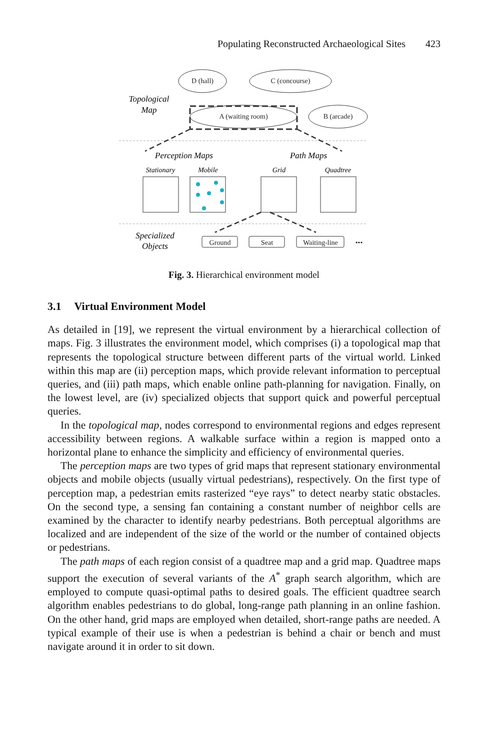Populating Reconstructed Archaeological Sites 423
D (hall)
C (concourse)
A (waiting room)
B (arcade)
Ground
Seat
Waiting-line
•••
Topological
Map
Perception Maps
Path Maps
Specialized
Objects
Stationary
Mobile
Grid
Quadtree
Fig. 3. Hierarchical environment model
3.1 Virtual Environment Model
As detailed in [19], we represent the virtual environment by a hierarchical collection of maps. Fig. 3 illustrates the environment model, which comprises (i) a topological map that represents the topological structure between different parts of the virtual world. Linked within this map are (ii) perception maps, which provide relevant information to perceptual queries, and (iii) path maps, which enable online path-planning for navigation. Finally, on the lowest level, are (iv) specialized objects that support quick and powerful perceptual queries.
In the topological map, nodes correspond to environmental regions and edges represent accessibility between regions. A walkable surface within a region is mapped onto a horizontal plane to enhance the simplicity and efficiency of environmental queries.
The perception maps are two types of grid maps that represent stationary environmental objects and mobile objects (usually virtual pedestrians), respectively. On the first type of perception map, a pedestrian emits rasterized “eye rays” to detect nearby static obstacles. On the second type, a sensing fan containing a constant number of neighbor cells are examined by the character to identify nearby pedestrians. Both perceptual algorithms are localized and are independent of the size of the world or the number of contained objects or pedestrians.
The path maps of each region consist of a quadtree map and a grid map. Quadtree maps support the execution of several variants of the A<sup>*</sup> graph search algorithm, which are employed to compute quasi-optimal paths to desired goals. The efficient quadtree search algorithm enables pedestrians to do global, long-range path planning in an online fashion. On the other hand, grid maps are employed when detailed, short-range paths are needed. A typical example of their use is when a pedestrian is behind a chair or bench and must navigate around it in order to sit down.